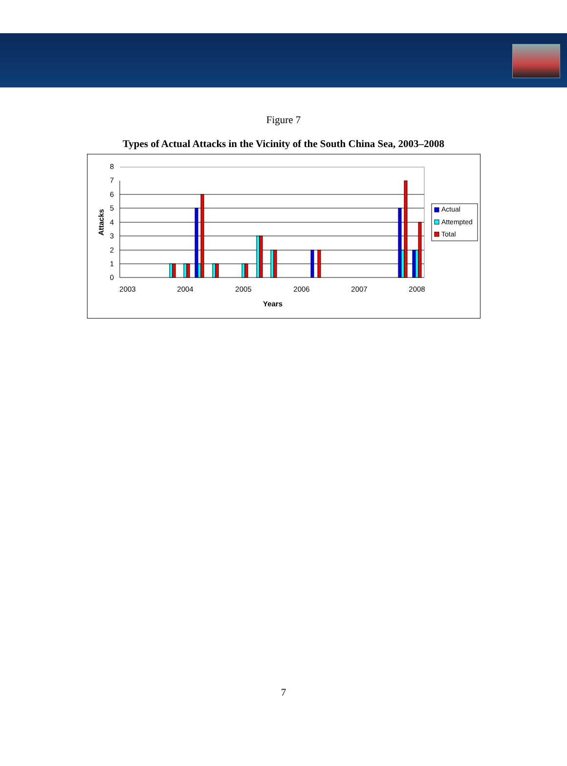Figure 7
Types of Actual Attacks in the Vicinity of the South China Sea, 2003–2008
0
1
2
3
4
5
6
7
8
2003
2004
2005
2006
2007
2008
Years
Attacks
Actual
Attempted
Total
7